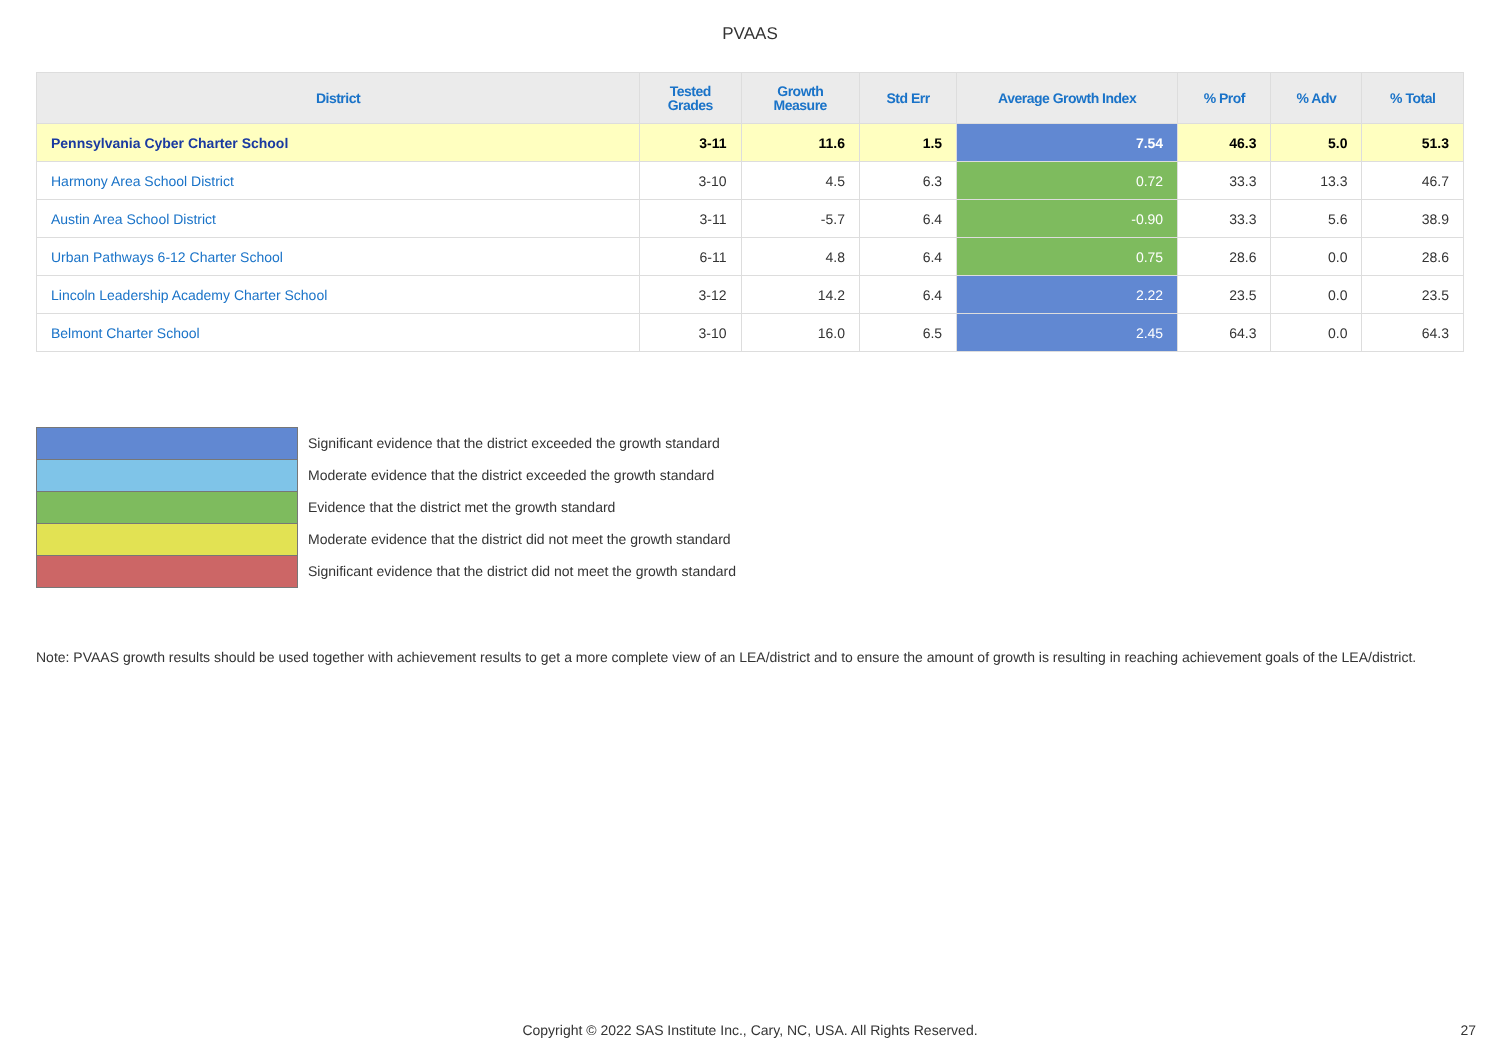PVAAS
| District | Tested Grades | Growth Measure | Std Err | Average Growth Index | % Prof | % Adv | % Total |
| --- | --- | --- | --- | --- | --- | --- | --- |
| Pennsylvania Cyber Charter School | 3-11 | 11.6 | 1.5 | 7.54 | 46.3 | 5.0 | 51.3 |
| Harmony Area School District | 3-10 | 4.5 | 6.3 | 0.72 | 33.3 | 13.3 | 46.7 |
| Austin Area School District | 3-11 | -5.7 | 6.4 | -0.90 | 33.3 | 5.6 | 38.9 |
| Urban Pathways 6-12 Charter School | 6-11 | 4.8 | 6.4 | 0.75 | 28.6 | 0.0 | 28.6 |
| Lincoln Leadership Academy Charter School | 3-12 | 14.2 | 6.4 | 2.22 | 23.5 | 0.0 | 23.5 |
| Belmont Charter School | 3-10 | 16.0 | 6.5 | 2.45 | 64.3 | 0.0 | 64.3 |
Significant evidence that the district exceeded the growth standard
Moderate evidence that the district exceeded the growth standard
Evidence that the district met the growth standard
Moderate evidence that the district did not meet the growth standard
Significant evidence that the district did not meet the growth standard
Note: PVAAS growth results should be used together with achievement results to get a more complete view of an LEA/district and to ensure the amount of growth is resulting in reaching achievement goals of the LEA/district.
Copyright © 2022 SAS Institute Inc., Cary, NC, USA. All Rights Reserved. 27